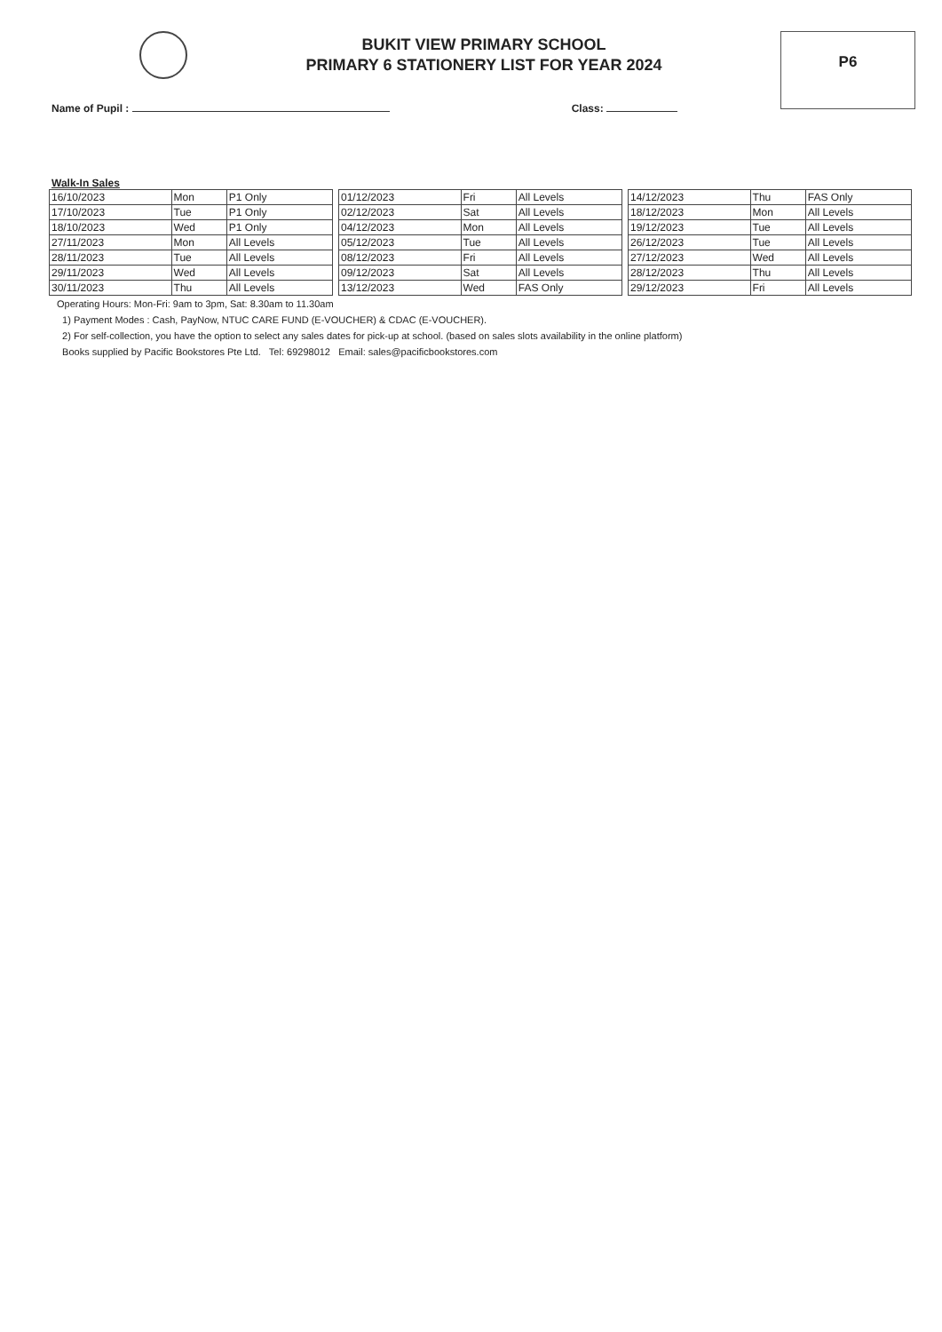BUKIT VIEW PRIMARY SCHOOL
PRIMARY 6 STATIONERY LIST FOR YEAR 2024
P6
Name of Pupil : Class:
Walk-In Sales
| 16/10/2023 | Mon | P1 Only |
| 17/10/2023 | Tue | P1 Only |
| 18/10/2023 | Wed | P1 Only |
| 27/11/2023 | Mon | All Levels |
| 28/11/2023 | Tue | All Levels |
| 29/11/2023 | Wed | All Levels |
| 30/11/2023 | Thu | All Levels |
| 01/12/2023 | Fri | All Levels |
| 02/12/2023 | Sat | All Levels |
| 04/12/2023 | Mon | All Levels |
| 05/12/2023 | Tue | All Levels |
| 08/12/2023 | Fri | All Levels |
| 09/12/2023 | Sat | All Levels |
| 13/12/2023 | Wed | FAS Only |
| 14/12/2023 | Thu | FAS Only |
| 18/12/2023 | Mon | All Levels |
| 19/12/2023 | Tue | All Levels |
| 26/12/2023 | Tue | All Levels |
| 27/12/2023 | Wed | All Levels |
| 28/12/2023 | Thu | All Levels |
| 29/12/2023 | Fri | All Levels |
Operating Hours: Mon-Fri: 9am to 3pm, Sat: 8.30am to 11.30am
1) Payment Modes : Cash, PayNow, NTUC CARE FUND (E-VOUCHER) & CDAC (E-VOUCHER).
2) For self-collection, you have the option to select any sales dates for pick-up at school. (based on sales slots availability in the online platform)
Books supplied by Pacific Bookstores Pte Ltd. Tel: 69298012 Email: sales@pacificbookstores.com